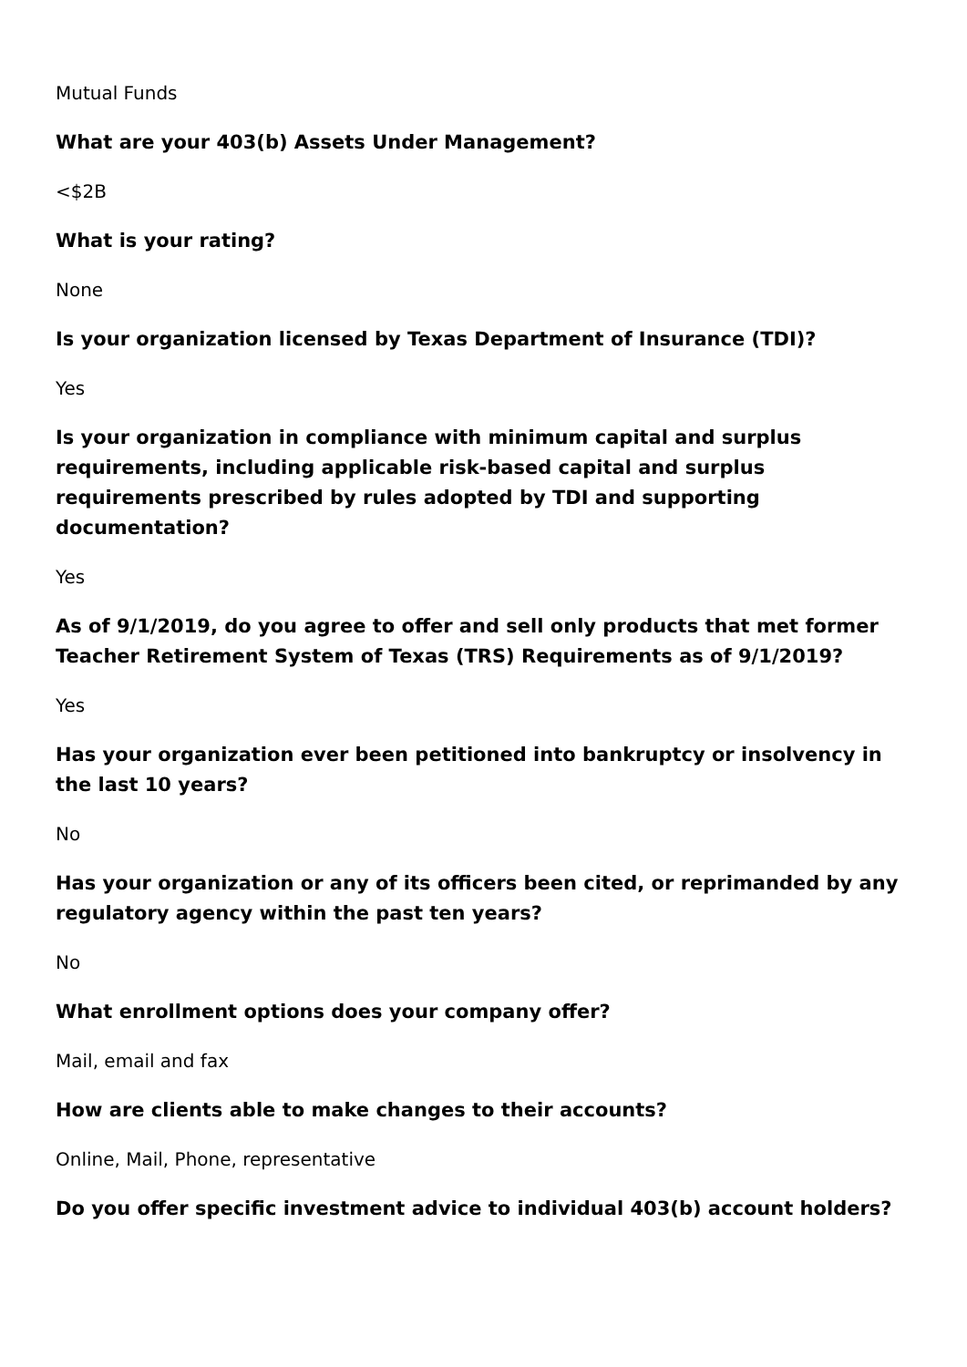Mutual Funds
What are your 403(b) Assets Under Management?
<$2B
What is your rating?
None
Is your organization licensed by Texas Department of Insurance (TDI)?
Yes
Is your organization in compliance with minimum capital and surplus requirements, including applicable risk-based capital and surplus requirements prescribed by rules adopted by TDI and supporting documentation?
Yes
As of 9/1/2019, do you agree to offer and sell only products that met former Teacher Retirement System of Texas (TRS) Requirements as of 9/1/2019?
Yes
Has your organization ever been petitioned into bankruptcy or insolvency in the last 10 years?
No
Has your organization or any of its officers been cited, or reprimanded by any regulatory agency within the past ten years?
No
What enrollment options does your company offer?
Mail, email and fax
How are clients able to make changes to their accounts?
Online, Mail, Phone, representative
Do you offer specific investment advice to individual 403(b) account holders?